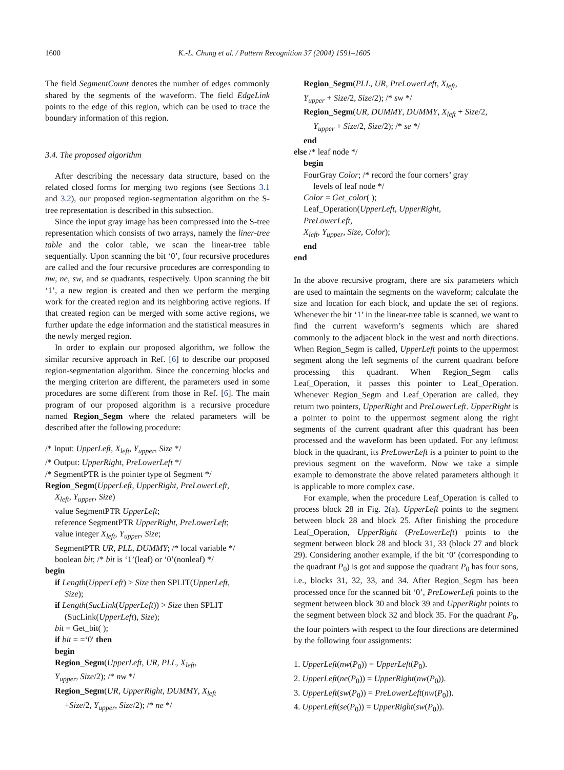1600 K.-L. Chung et al. / Pattern Recognition 37 (2004) 1591–1605
The field SegmentCount denotes the number of edges commonly shared by the segments of the waveform. The field EdgeLink points to the edge of this region, which can be used to trace the boundary information of this region.
3.4. The proposed algorithm
After describing the necessary data structure, based on the related closed forms for merging two regions (see Sections 3.1 and 3.2), our proposed region-segmentation algorithm on the S-tree representation is described in this subsection.
Since the input gray image has been compressed into the S-tree representation which consists of two arrays, namely the liner-tree table and the color table, we scan the linear-tree table sequentially. Upon scanning the bit ‘0’, four recursive procedures are called and the four recursive procedures are corresponding to nw, ne, sw, and se quadrants, respectively. Upon scanning the bit ‘1’, a new region is created and then we perform the merging work for the created region and its neighboring active regions. If that created region can be merged with some active regions, we further update the edge information and the statistical measures in the newly merged region.
In order to explain our proposed algorithm, we follow the similar recursive approach in Ref. [6] to describe our proposed region-segmentation algorithm. Since the concerning blocks and the merging criterion are different, the parameters used in some procedures are some different from those in Ref. [6]. The main program of our proposed algorithm is a recursive procedure named Region_Segm where the related parameters will be described after the following procedure:
/* Input: UpperLeft, X<sub>left</sub>, Y<sub>upper</sub>, Size */
/* Output: UpperRight, PreLowerLeft */
/* SegmentPTR is the pointer type of Segment */
Region_Segm(UpperLeft, UpperRight, PreLowerLeft,
X<sub>left</sub>, Y<sub>upper</sub>, Size)
value SegmentPTR UpperLeft;
reference SegmentPTR UpperRight, PreLowerLeft;
value integer X<sub>left</sub>, Y<sub>upper</sub>, Size;
SegmentPTR UR, PLL, DUMMY; /* local variable */
boolean bit; /* bit is ‘1’(leaf) or ‘0’(nonleaf) */
begin
if Length(UpperLeft) > Size then SPLIT(UpperLeft,
Size);
if Length(SucLink(UpperLeft)) > Size then SPLIT
(SucLink(UpperLeft), Size);
bit = Get_bit( );
if bit = =‘0′ then
begin
Region_Segm(UpperLeft, UR, PLL, X<sub>left</sub>,
Y<sub>upper</sub>, Size/2); /* nw */
Region_Segm(UR, UpperRight, DUMMY, X<sub>left</sub>
+Size/2, Y<sub>upper</sub>, Size/2); /* ne */
Region_Segm(PLL, UR, PreLowerLeft, X<sub>left</sub>,
Y<sub>upper</sub> + Size/2, Size/2); /* sw */
Region_Segm(UR, DUMMY, DUMMY, X<sub>left</sub> + Size/2,
Y<sub>upper</sub> + Size/2, Size/2); /* se */
end
else /* leaf node */
begin
FourGray Color; /* record the four corners’ gray
levels of leaf node */
Color = Get_color( );
Leaf_Operation(UpperLeft, UpperRight,
PreLowerLeft,
X<sub>left</sub>, Y<sub>upper</sub>, Size, Color);
end
end
In the above recursive program, there are six parameters which are used to maintain the segments on the waveform; calculate the size and location for each block, and update the set of regions. Whenever the bit ‘1’ in the linear-tree table is scanned, we want to find the current waveform’s segments which are shared commonly to the adjacent block in the west and north directions. When Region_Segm is called, UpperLeft points to the uppermost segment along the left segments of the current quadrant before processing this quadrant. When Region_Segm calls Leaf_Operation, it passes this pointer to Leaf_Operation. Whenever Region_Segm and Leaf_Operation are called, they return two pointers, UpperRight and PreLowerLeft. UpperRight is a pointer to point to the uppermost segment along the right segments of the current quadrant after this quadrant has been processed and the waveform has been updated. For any leftmost block in the quadrant, its PreLowerLeft is a pointer to point to the previous segment on the waveform. Now we take a simple example to demonstrate the above related parameters although it is applicable to more complex case.
For example, when the procedure Leaf_Operation is called to process block 28 in Fig. 2(a). UpperLeft points to the segment between block 28 and block 25. After finishing the procedure Leaf_Operation, UpperRight (PreLowerLeft) points to the segment between block 28 and block 31, 33 (block 27 and block 29). Considering another example, if the bit ‘0’ (corresponding to the quadrant P<sub>0</sub>) is got and suppose the quadrant P<sub>0</sub> has four sons, i.e., blocks 31, 32, 33, and 34. After Region_Segm has been processed once for the scanned bit ‘0’, PreLowerLeft points to the segment between block 30 and block 39 and UpperRight points to the segment between block 32 and block 35. For the quadrant P<sub>0</sub>, the four pointers with respect to the four directions are determined by the following four assignments:
1. UpperLeft(nw(P<sub>0</sub>)) = UpperLeft(P<sub>0</sub>).
2. UpperLeft(ne(P<sub>0</sub>)) = UpperRight(nw(P<sub>0</sub>)).
3. UpperLeft(sw(P<sub>0</sub>)) = PreLowerLeft(nw(P<sub>0</sub>)).
4. UpperLeft(se(P<sub>0</sub>)) = UpperRight(sw(P<sub>0</sub>)).